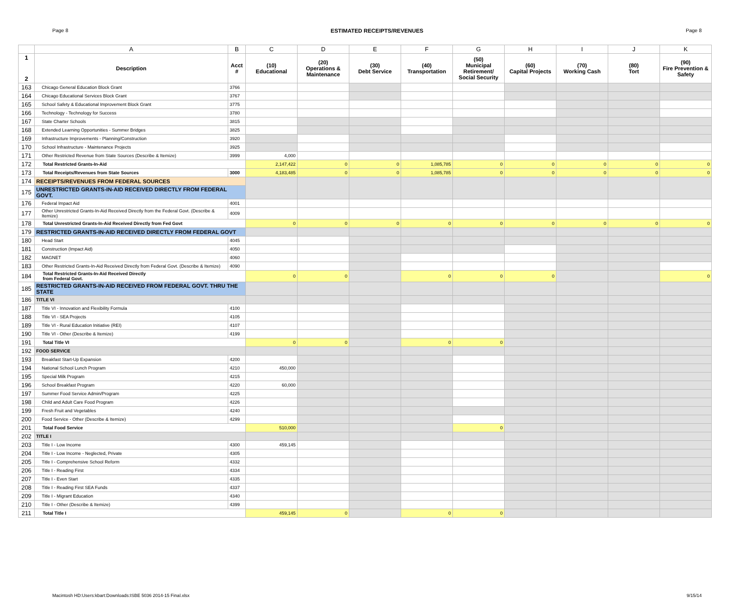Page 8 ESTIMATED RECEIPTS/REVENUES Page 8
| | A | B | C | D | E | F | G | H | I | J | K |
| --- | --- | --- | --- | --- | --- | --- | --- | --- | --- | --- | --- |
| 1 2 | Description | Acct # | (10) Educational | (20) Operations & Maintenance | (30) Debt Service | (40) Transportation | (50) Municipal Retirement/ Social Security | (60) Capital Projects | (70) Working Cash | (80) Tort | (90) Fire Prevention & Safety |
| 163 | Chicago General Education Block Grant | 3766 | | | | | | | | | |
| 164 | Chicago Educational Services Block Grant | 3767 | | | | | | | | | |
| 165 | School Safety & Educational Improvement Block Grant | 3775 | | | | | | | | | |
| 166 | Technology - Technology for Success | 3780 | | | | | | | | | |
| 167 | State Charter Schools | 3815 | | | | | | | | | |
| 168 | Extended Learning Opportunities - Summer Bridges | 3825 | | | | | | | | | |
| 169 | Infrastructure Improvements - Planning/Construction | 3920 | | | | | | | | | |
| 170 | School Infrastructure - Maintenance Projects | 3925 | | | | | | | | | |
| 171 | Other Restricted Revenue from State Sources (Describe & Itemize) | 3999 | 4,000 | | | | | | | | |
| 172 | Total Restricted Grants-In-Aid | | 2,147,422 | 0 | 0 | 1,085,785 | 0 | 0 | 0 | 0 | 0 |
| 173 | Total Receipts/Revenues from State Sources | 3000 | 4,183,485 | 0 | 0 | 1,085,785 | 0 | 0 | 0 | 0 | 0 |
| 174 | RECEIPTS/REVENUES FROM FEDERAL SOURCES | | | | | | | | | | |
| 175 | UNRESTRICTED GRANTS-IN-AID RECEIVED DIRECTLY FROM FEDERAL GOVT. | | | | | | | | | | |
| 176 | Federal Impact Aid | 4001 | | | | | | | | | |
| 177 | Other Unrestricted Grants-In-Aid Received Directly from the Federal Govt. (Describe & Itemize) | 4009 | | | | | | | | | |
| 178 | Total Unrestricted Grants-In-Aid Received Directly from Fed Govt | | 0 | 0 | 0 | 0 | 0 | 0 | 0 | 0 | 0 |
| 179 | RESTRICTED GRANTS-IN-AID RECEIVED DIRECTLY FROM FEDERAL GOVT | | | | | | | | | | |
| 180 | Head Start | 4045 | | | | | | | | | |
| 181 | Construction (Impact Aid) | 4050 | | | | | | | | | |
| 182 | MAGNET | 4060 | | | | | | | | | |
| 183 | Other Restricted Grants-In-Aid Received Directly from Federal Govt. (Describe & Itemize) | 4090 | | | | | | | | | |
| 184 | Total Restricted Grants-In-Aid Received Directly from Federal Govt. | | 0 | 0 | | 0 | 0 | 0 | | | 0 |
| 185 | RESTRICTED GRANTS-IN-AID RECEIVED FROM FEDERAL GOVT. THRU THE STATE | | | | | | | | | | |
| 186 | TITLE VI | | | | | | | | | | |
| 187 | Title VI - Innovation and Flexibility Formula | 4100 | | | | | | | | | |
| 188 | Title VI - SEA Projects | 4105 | | | | | | | | | |
| 189 | Title VI - Rural Education Initiative (REI) | 4107 | | | | | | | | | |
| 190 | Title VI - Other (Describe & Itemize) | 4199 | | | | | | | | | |
| 191 | Total Title VI | | 0 | 0 | | 0 | 0 | | | | |
| 192 | FOOD SERVICE | | | | | | | | | | |
| 193 | Breakfast Start-Up Expansion | 4200 | | | | | | | | | |
| 194 | National School Lunch Program | 4210 | 450,000 | | | | | | | | |
| 195 | Special Milk Program | 4215 | | | | | | | | | |
| 196 | School Breakfast Program | 4220 | 60,000 | | | | | | | | |
| 197 | Summer Food Service Admin/Program | 4225 | | | | | | | | | |
| 198 | Child and Adult Care Food Program | 4226 | | | | | | | | | |
| 199 | Fresh Fruit and Vegetables | 4240 | | | | | | | | | |
| 200 | Food Service - Other (Describe & Itemize) | 4299 | | | | | | | | | |
| 201 | Total Food Service | | 510,000 | | | | 0 | | | | |
| 202 | TITLE I | | | | | | | | | | |
| 203 | Title I - Low Income | 4300 | 459,145 | | | | | | | | |
| 204 | Title I - Low Income - Neglected, Private | 4305 | | | | | | | | | |
| 205 | Title I - Comprehensive School Reform | 4332 | | | | | | | | | |
| 206 | Title I - Reading First | 4334 | | | | | | | | | |
| 207 | Title I - Even Start | 4335 | | | | | | | | | |
| 208 | Title I - Reading First SEA Funds | 4337 | | | | | | | | | |
| 209 | Title I - Migrant Education | 4340 | | | | | | | | | |
| 210 | Title I - Other (Describe & Itemize) | 4399 | | | | | | | | | |
| 211 | Total Title I | | 459,145 | 0 | | 0 | 0 | | | | |
Macintosh HD:Users:kbart:Downloads:ISBE 5036 2014-15 Final.xlsx 9/15/14